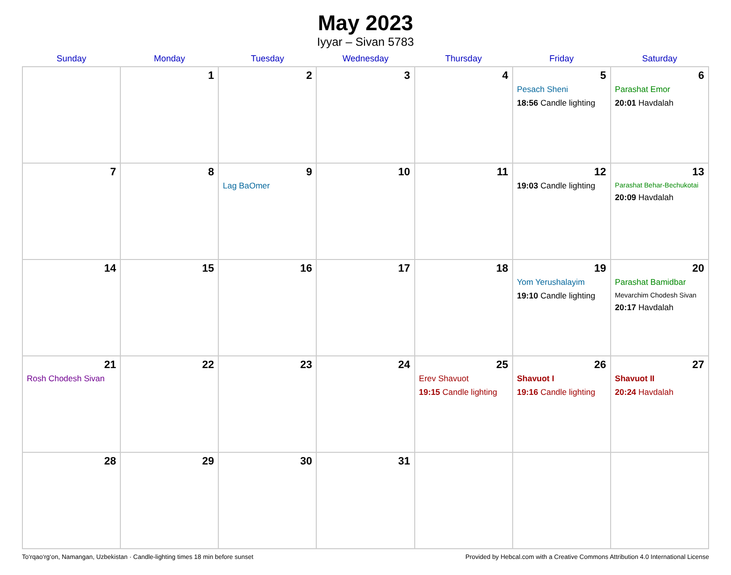May 2023
Iyyar – Sivan 5783
| Sunday | Monday | Tuesday | Wednesday | Thursday | Friday | Saturday |
| --- | --- | --- | --- | --- | --- | --- |
| | 1 | 2 | 3 | 4 | 5 Pesach Sheni 18:56 Candle lighting | 6 Parashat Emor 20:01 Havdalah |
| 7 | 8 | 9 Lag BaOmer | 10 | 11 | 12 19:03 Candle lighting | 13 Parashat Behar-Bechukotai 20:09 Havdalah |
| 14 | 15 | 16 | 17 | 18 | 19 Yom Yerushalayim 19:10 Candle lighting | 20 Parashat Bamidbar Mevarchim Chodesh Sivan 20:17 Havdalah |
| 21 Rosh Chodesh Sivan | 22 | 23 | 24 | 25 Erev Shavuot 19:15 Candle lighting | 26 Shavuot I 19:16 Candle lighting | 27 Shavuot II 20:24 Havdalah |
| 28 | 29 | 30 | 31 | | | |
To‘rqao‘rg‘on, Namangan, Uzbekistan · Candle-lighting times 18 min before sunset Provided by Hebcal.com with a Creative Commons Attribution 4.0 International License